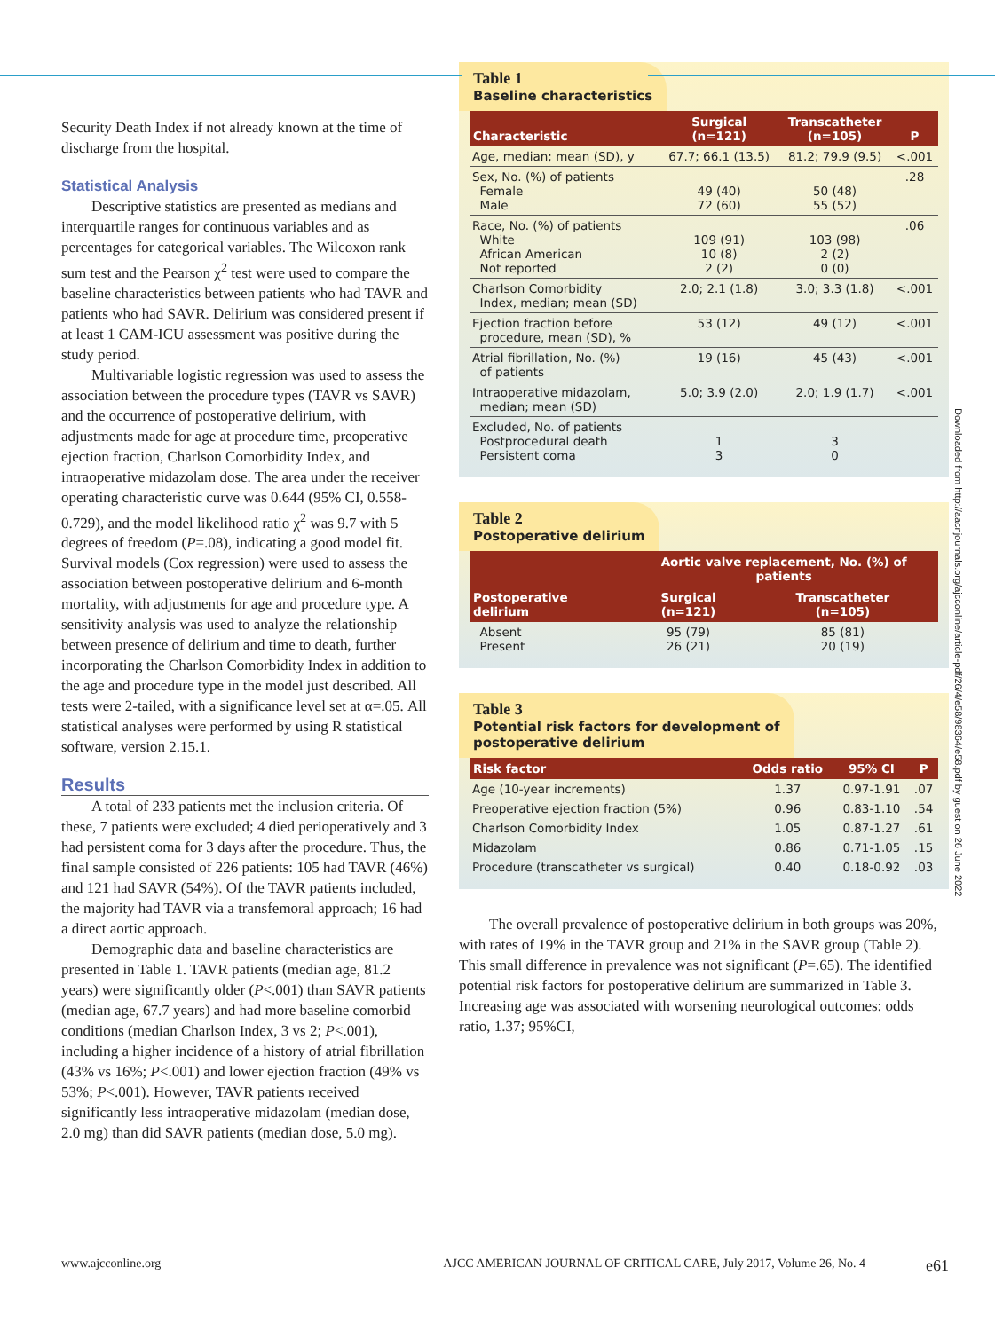Security Death Index if not already known at the time of discharge from the hospital.
Statistical Analysis
Descriptive statistics are presented as medians and interquartile ranges for continuous variables and as percentages for categorical variables. The Wilcoxon rank sum test and the Pearson χ<sup>2</sup> test were used to compare the baseline characteristics between patients who had TAVR and patients who had SAVR. Delirium was considered present if at least 1 CAM-ICU assessment was positive during the study period.
Multivariable logistic regression was used to assess the association between the procedure types (TAVR vs SAVR) and the occurrence of postoperative delirium, with adjustments made for age at procedure time, preoperative ejection fraction, Charlson Comorbidity Index, and intraoperative midazolam dose. The area under the receiver operating characteristic curve was 0.644 (95% CI, 0.558-0.729), and the model likelihood ratio χ<sup>2</sup> was 9.7 with 5 degrees of freedom (P=.08), indicating a good model fit. Survival models (Cox regression) were used to assess the association between postoperative delirium and 6-month mortality, with adjustments for age and procedure type. A sensitivity analysis was used to analyze the relationship between presence of delirium and time to death, further incorporating the Charlson Comorbidity Index in addition to the age and procedure type in the model just described. All tests were 2-tailed, with a significance level set at α=.05. All statistical analyses were performed by using R statistical software, version 2.15.1.
Results
A total of 233 patients met the inclusion criteria. Of these, 7 patients were excluded; 4 died perioperatively and 3 had persistent coma for 3 days after the procedure. Thus, the final sample consisted of 226 patients: 105 had TAVR (46%) and 121 had SAVR (54%). Of the TAVR patients included, the majority had TAVR via a transfemoral approach; 16 had a direct aortic approach.
Demographic data and baseline characteristics are presented in Table 1. TAVR patients (median age, 81.2 years) were significantly older (P<.001) than SAVR patients (median age, 67.7 years) and had more baseline comorbid conditions (median Charlson Index, 3 vs 2; P<.001), including a higher incidence of a history of atrial fibrillation (43% vs 16%; P<.001) and lower ejection fraction (49% vs 53%; P<.001). However, TAVR patients received significantly less intraoperative midazolam (median dose, 2.0 mg) than did SAVR patients (median dose, 5.0 mg).
Table 1
Baseline characteristics
| Characteristic | Surgical (n=121) | Transcatheter (n=105) | P |
| --- | --- | --- | --- |
| Age, median; mean (SD), y | 67.7; 66.1 (13.5) | 81.2; 79.9 (9.5) | <.001 |
| Sex, No. (%) of patients Female Male | 49 (40) 72 (60) | 50 (48) 55 (52) | .28 |
| Race, No. (%) of patients White African American Not reported | 109 (91) 10 (8) 2 (2) | 103 (98) 2 (2) 0 (0) | .06 |
| Charlson Comorbidity Index, median; mean (SD) | 2.0; 2.1 (1.8) | 3.0; 3.3 (1.8) | <.001 |
| Ejection fraction before procedure, mean (SD), % | 53 (12) | 49 (12) | <.001 |
| Atrial fibrillation, No. (%) of patients | 19 (16) | 45 (43) | <.001 |
| Intraoperative midazolam, median; mean (SD) | 5.0; 3.9 (2.0) | 2.0; 1.9 (1.7) | <.001 |
| Excluded, No. of patients Postprocedural death Persistent coma | 1 3 | 3 0 | |
Table 2
Postoperative delirium
| Postoperative delirium | Aortic valve replacement, No. (%) of patients | |
| --- | --- | --- |
| | Surgical (n=121) | Transcatheter (n=105) |
| Absent Present | 95 (79) 26 (21) | 85 (81) 20 (19) |
Table 3
Potential risk factors for development of
postoperative delirium
| Risk factor | Odds ratio | 95% CI | P |
| --- | --- | --- | --- |
| Age (10-year increments) | 1.37 | 0.97-1.91 | .07 |
| Preoperative ejection fraction (5%) | 0.96 | 0.83-1.10 | .54 |
| Charlson Comorbidity Index | 1.05 | 0.87-1.27 | .61 |
| Midazolam | 0.86 | 0.71-1.05 | .15 |
| Procedure (transcatheter vs surgical) | 0.40 | 0.18-0.92 | .03 |
The overall prevalence of postoperative delirium in both groups was 20%, with rates of 19% in the TAVR group and 21% in the SAVR group (Table 2). This small difference in prevalence was not significant (P=.65). The identified potential risk factors for postoperative delirium are summarized in Table 3. Increasing age was associated with worsening neurological outcomes: odds ratio, 1.37; 95%CI,
Downloaded from http://aacnjournals.org/ajcconline/article-pdf/26/4/e58/98364/e58.pdf by guest on 26 June 2022
www.ajcconline.org AJCC AMERICAN JOURNAL OF CRITICAL CARE, July 2017, Volume 26, No. 4 e61